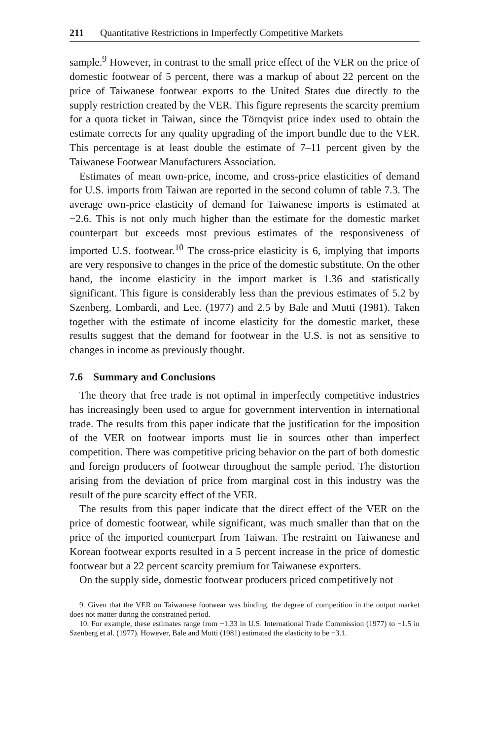211 Quantitative Restrictions in Imperfectly Competitive Markets
sample.<sup>9</sup> However, in contrast to the small price effect of the VER on the price of domestic footwear of 5 percent, there was a markup of about 22 percent on the price of Taiwanese footwear exports to the United States due directly to the supply restriction created by the VER. This figure represents the scarcity premium for a quota ticket in Taiwan, since the Törnqvist price index used to obtain the estimate corrects for any quality upgrading of the import bundle due to the VER. This percentage is at least double the estimate of 7–11 percent given by the Taiwanese Footwear Manufacturers Association.
Estimates of mean own-price, income, and cross-price elasticities of demand for U.S. imports from Taiwan are reported in the second column of table 7.3. The average own-price elasticity of demand for Taiwanese imports is estimated at −2.6. This is not only much higher than the estimate for the domestic market counterpart but exceeds most previous estimates of the responsiveness of imported U.S. footwear.<sup>10</sup> The cross-price elasticity is 6, implying that imports are very responsive to changes in the price of the domestic substitute. On the other hand, the income elasticity in the import market is 1.36 and statistically significant. This figure is considerably less than the previous estimates of 5.2 by Szenberg, Lombardi, and Lee. (1977) and 2.5 by Bale and Mutti (1981). Taken together with the estimate of income elasticity for the domestic market, these results suggest that the demand for footwear in the U.S. is not as sensitive to changes in income as previously thought.
7.6 Summary and Conclusions
The theory that free trade is not optimal in imperfectly competitive industries has increasingly been used to argue for government intervention in international trade. The results from this paper indicate that the justification for the imposition of the VER on footwear imports must lie in sources other than imperfect competition. There was competitive pricing behavior on the part of both domestic and foreign producers of footwear throughout the sample period. The distortion arising from the deviation of price from marginal cost in this industry was the result of the pure scarcity effect of the VER.
The results from this paper indicate that the direct effect of the VER on the price of domestic footwear, while significant, was much smaller than that on the price of the imported counterpart from Taiwan. The restraint on Taiwanese and Korean footwear exports resulted in a 5 percent increase in the price of domestic footwear but a 22 percent scarcity premium for Taiwanese exporters.
On the supply side, domestic footwear producers priced competitively not
9. Given that the VER on Taiwanese footwear was binding, the degree of competition in the output market does not matter during the constrained period.
10. For example, these estimates range from −1.33 in U.S. International Trade Commission (1977) to −1.5 in Szenberg et al. (1977). However, Bale and Mutti (1981) estimated the elasticity to be −3.1.